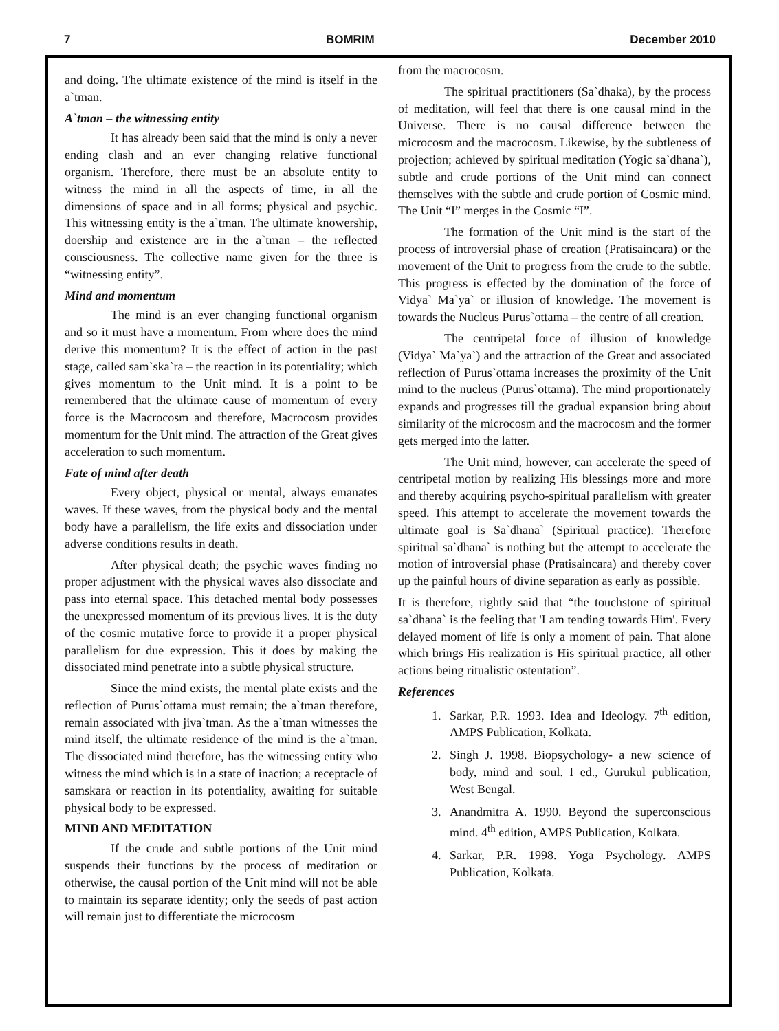7 BOMRIM December 2010
and doing. The ultimate existence of the mind is itself in the a`tman.
A`tman – the witnessing entity
It has already been said that the mind is only a never ending clash and an ever changing relative functional organism. Therefore, there must be an absolute entity to witness the mind in all the aspects of time, in all the dimensions of space and in all forms; physical and psychic. This witnessing entity is the a`tman. The ultimate knowership, doership and existence are in the a`tman – the reflected consciousness. The collective name given for the three is “witnessing entity”.
Mind and momentum
The mind is an ever changing functional organism and so it must have a momentum. From where does the mind derive this momentum? It is the effect of action in the past stage, called sam`ska`ra – the reaction in its potentiality; which gives momentum to the Unit mind. It is a point to be remembered that the ultimate cause of momentum of every force is the Macrocosm and therefore, Macrocosm provides momentum for the Unit mind. The attraction of the Great gives acceleration to such momentum.
Fate of mind after death
Every object, physical or mental, always emanates waves. If these waves, from the physical body and the mental body have a parallelism, the life exits and dissociation under adverse conditions results in death.
After physical death; the psychic waves finding no proper adjustment with the physical waves also dissociate and pass into eternal space. This detached mental body possesses the unexpressed momentum of its previous lives. It is the duty of the cosmic mutative force to provide it a proper physical parallelism for due expression. This it does by making the dissociated mind penetrate into a subtle physical structure.
Since the mind exists, the mental plate exists and the reflection of Purus`ottama must remain; the a`tman therefore, remain associated with jiva`tman. As the a`tman witnesses the mind itself, the ultimate residence of the mind is the a`tman. The dissociated mind therefore, has the witnessing entity who witness the mind which is in a state of inaction; a receptacle of samskara or reaction in its potentiality, awaiting for suitable physical body to be expressed.
MIND AND MEDITATION
If the crude and subtle portions of the Unit mind suspends their functions by the process of meditation or otherwise, the causal portion of the Unit mind will not be able to maintain its separate identity; only the seeds of past action will remain just to differentiate the microcosm
from the macrocosm.
The spiritual practitioners (Sa`dhaka), by the process of meditation, will feel that there is one causal mind in the Universe. There is no causal difference between the microcosm and the macrocosm. Likewise, by the subtleness of projection; achieved by spiritual meditation (Yogic sa`dhana`), subtle and crude portions of the Unit mind can connect themselves with the subtle and crude portion of Cosmic mind. The Unit “I” merges in the Cosmic “I”.
The formation of the Unit mind is the start of the process of introversial phase of creation (Pratisaincara) or the movement of the Unit to progress from the crude to the subtle. This progress is effected by the domination of the force of Vidya` Ma`ya` or illusion of knowledge. The movement is towards the Nucleus Purus`ottama – the centre of all creation.
The centripetal force of illusion of knowledge (Vidya` Ma`ya`) and the attraction of the Great and associated reflection of Purus`ottama increases the proximity of the Unit mind to the nucleus (Purus`ottama). The mind proportionately expands and progresses till the gradual expansion bring about similarity of the microcosm and the macrocosm and the former gets merged into the latter.
The Unit mind, however, can accelerate the speed of centripetal motion by realizing His blessings more and more and thereby acquiring psycho-spiritual parallelism with greater speed. This attempt to accelerate the movement towards the ultimate goal is Sa`dhana` (Spiritual practice). Therefore spiritual sa`dhana` is nothing but the attempt to accelerate the motion of introversial phase (Pratisaincara) and thereby cover up the painful hours of divine separation as early as possible.
It is therefore, rightly said that “the touchstone of spiritual sa`dhana` is the feeling that 'I am tending towards Him'. Every delayed moment of life is only a moment of pain. That alone which brings His realization is His spiritual practice, all other actions being ritualistic ostentation”.
References
1. Sarkar, P.R. 1993. Idea and Ideology. 7<sup>th</sup> edition, AMPS Publication, Kolkata.
2. Singh J. 1998. Biopsychology- a new science of body, mind and soul. I ed., Gurukul publication, West Bengal.
3. Anandmitra A. 1990. Beyond the superconscious mind. 4<sup>th</sup> edition, AMPS Publication, Kolkata.
4. Sarkar, P.R. 1998. Yoga Psychology. AMPS Publication, Kolkata.